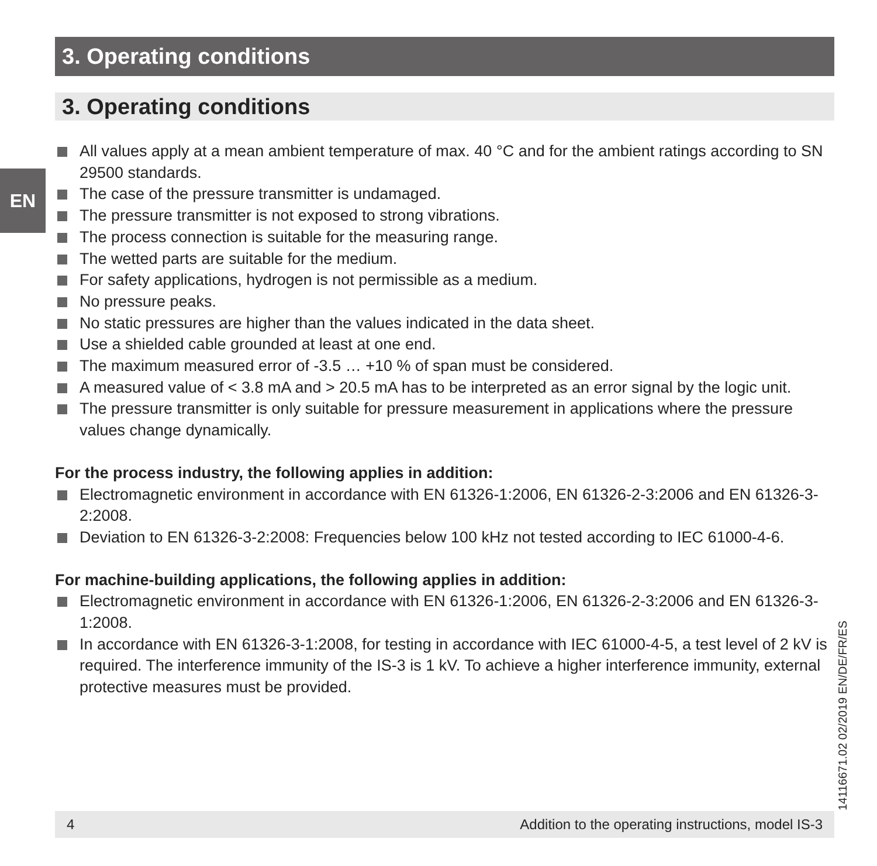3. Operating conditions
3. Operating conditions
EN
All values apply at a mean ambient temperature of max. 40 °C and for the ambient ratings according to SN 29500 standards.
The case of the pressure transmitter is undamaged.
The pressure transmitter is not exposed to strong vibrations.
The process connection is suitable for the measuring range.
The wetted parts are suitable for the medium.
For safety applications, hydrogen is not permissible as a medium.
No pressure peaks.
No static pressures are higher than the values indicated in the data sheet.
Use a shielded cable grounded at least at one end.
The maximum measured error of -3.5 … +10 % of span must be considered.
A measured value of < 3.8 mA and > 20.5 mA has to be interpreted as an error signal by the logic unit.
The pressure transmitter is only suitable for pressure measurement in applications where the pressure values change dynamically.
For the process industry, the following applies in addition:
Electromagnetic environment in accordance with EN 61326-1:2006, EN 61326-2-3:2006 and EN 61326-3-2:2008.
Deviation to EN 61326-3-2:2008: Frequencies below 100 kHz not tested according to IEC 61000-4-6.
For machine-building applications, the following applies in addition:
Electromagnetic environment in accordance with EN 61326-1:2006, EN 61326-2-3:2006 and EN 61326-3-1:2008.
In accordance with EN 61326-3-1:2008, for testing in accordance with IEC 61000-4-5, a test level of 2 kV is required. The interference immunity of the IS-3 is 1 kV. To achieve a higher interference immunity, external protective measures must be provided.
14116671.02 02/2019 EN/DE/FR/ES
4 Addition to the operating instructions, model IS-3